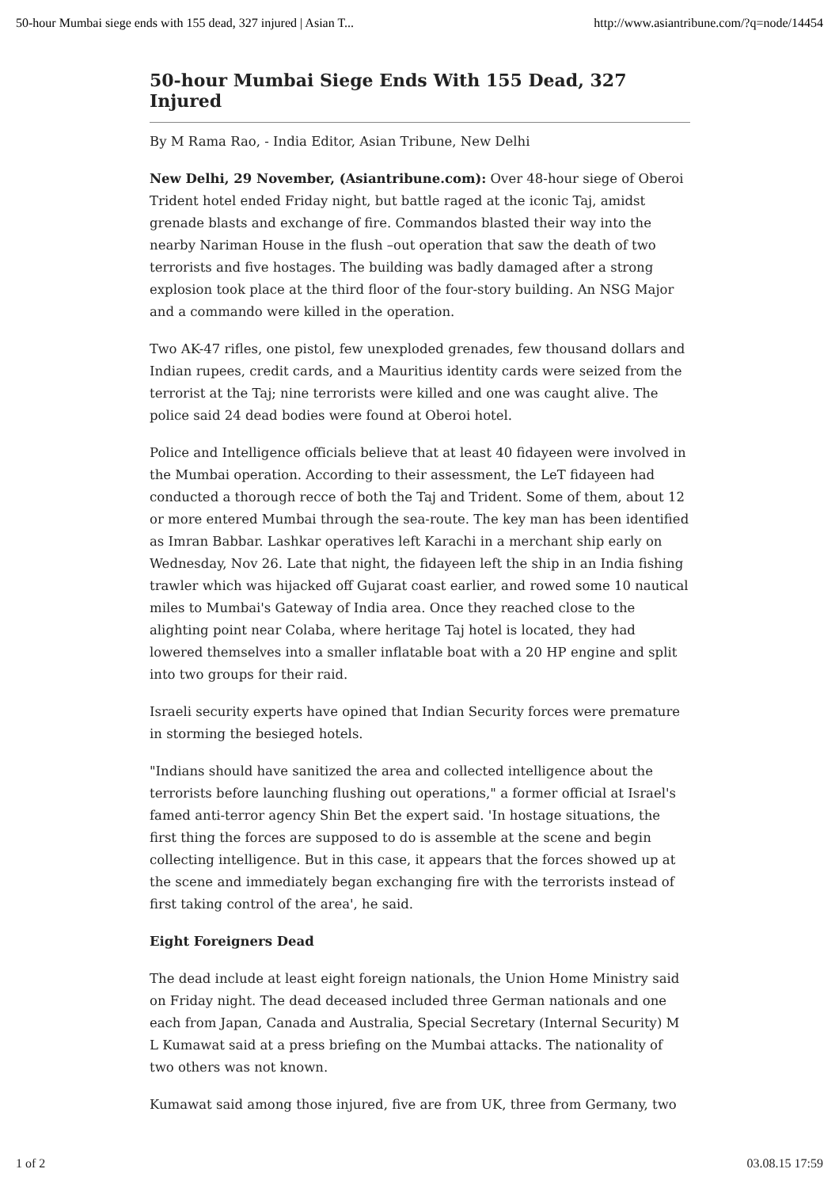50-hour Mumbai siege ends with 155 dead, 327 injured | Asian T... http://www.asiantribune.com/?q=node/14454
50-hour Mumbai Siege Ends With 155 Dead, 327 Injured
By M Rama Rao, - India Editor, Asian Tribune, New Delhi
New Delhi, 29 November, (Asiantribune.com): Over 48-hour siege of Oberoi Trident hotel ended Friday night, but battle raged at the iconic Taj, amidst grenade blasts and exchange of fire. Commandos blasted their way into the nearby Nariman House in the flush –out operation that saw the death of two terrorists and five hostages. The building was badly damaged after a strong explosion took place at the third floor of the four-story building. An NSG Major and a commando were killed in the operation.
Two AK-47 rifles, one pistol, few unexploded grenades, few thousand dollars and Indian rupees, credit cards, and a Mauritius identity cards were seized from the terrorist at the Taj; nine terrorists were killed and one was caught alive. The police said 24 dead bodies were found at Oberoi hotel.
Police and Intelligence officials believe that at least 40 fidayeen were involved in the Mumbai operation. According to their assessment, the LeT fidayeen had conducted a thorough recce of both the Taj and Trident. Some of them, about 12 or more entered Mumbai through the sea-route. The key man has been identified as Imran Babbar. Lashkar operatives left Karachi in a merchant ship early on Wednesday, Nov 26. Late that night, the fidayeen left the ship in an India fishing trawler which was hijacked off Gujarat coast earlier, and rowed some 10 nautical miles to Mumbai's Gateway of India area. Once they reached close to the alighting point near Colaba, where heritage Taj hotel is located, they had lowered themselves into a smaller inflatable boat with a 20 HP engine and split into two groups for their raid.
Israeli security experts have opined that Indian Security forces were premature in storming the besieged hotels.
"Indians should have sanitized the area and collected intelligence about the terrorists before launching flushing out operations," a former official at Israel's famed anti-terror agency Shin Bet the expert said. 'In hostage situations, the first thing the forces are supposed to do is assemble at the scene and begin collecting intelligence. But in this case, it appears that the forces showed up at the scene and immediately began exchanging fire with the terrorists instead of first taking control of the area', he said.
Eight Foreigners Dead
The dead include at least eight foreign nationals, the Union Home Ministry said on Friday night. The dead deceased included three German nationals and one each from Japan, Canada and Australia, Special Secretary (Internal Security) M L Kumawat said at a press briefing on the Mumbai attacks. The nationality of two others was not known.
Kumawat said among those injured, five are from UK, three from Germany, two
1 of 2 03.08.15 17:59